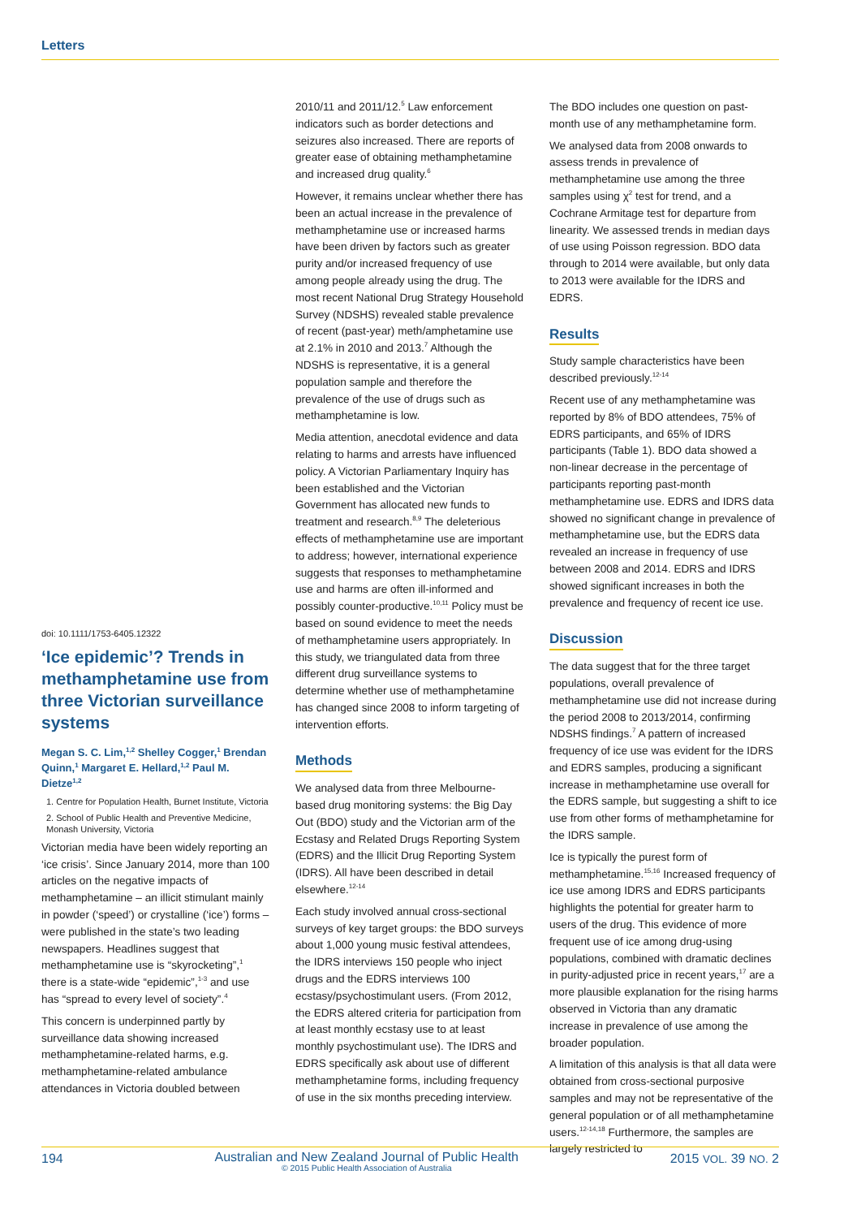Letters
doi: 10.1111/1753-6405.12322
‘Ice epidemic’? Trends in methamphetamine use from three Victorian surveillance systems
Megan S. C. Lim,<sup>1,2</sup> Shelley Cogger,<sup>1</sup> Brendan Quinn,<sup>1</sup> Margaret E. Hellard,<sup>1,2</sup> Paul M. Dietze<sup>1,2</sup>
1. Centre for Population Health, Burnet Institute, Victoria
2. School of Public Health and Preventive Medicine, Monash University, Victoria
Victorian media have been widely reporting an ‘ice crisis’. Since January 2014, more than 100 articles on the negative impacts of methamphetamine – an illicit stimulant mainly in powder (‘speed’) or crystalline (‘ice’) forms – were published in the state’s two leading newspapers. Headlines suggest that methamphetamine use is “skyrocketing”,<sup>1</sup> there is a state-wide “epidemic”,<sup>1-3</sup> and use has “spread to every level of society”.<sup>4</sup>
This concern is underpinned partly by surveillance data showing increased methamphetamine-related harms, e.g. methamphetamine-related ambulance attendances in Victoria doubled between
2010/11 and 2011/12.<sup>5</sup> Law enforcement indicators such as border detections and seizures also increased. There are reports of greater ease of obtaining methamphetamine and increased drug quality.<sup>6</sup>
However, it remains unclear whether there has been an actual increase in the prevalence of methamphetamine use or increased harms have been driven by factors such as greater purity and/or increased frequency of use among people already using the drug. The most recent National Drug Strategy Household Survey (NDSHS) revealed stable prevalence of recent (past-year) meth/amphetamine use at 2.1% in 2010 and 2013.<sup>7</sup> Although the NDSHS is representative, it is a general population sample and therefore the prevalence of the use of drugs such as methamphetamine is low.
Media attention, anecdotal evidence and data relating to harms and arrests have influenced policy. A Victorian Parliamentary Inquiry has been established and the Victorian Government has allocated new funds to treatment and research.<sup>8,9</sup> The deleterious effects of methamphetamine use are important to address; however, international experience suggests that responses to methamphetamine use and harms are often ill-informed and possibly counter-productive.<sup>10,11</sup> Policy must be based on sound evidence to meet the needs of methamphetamine users appropriately. In this study, we triangulated data from three different drug surveillance systems to determine whether use of methamphetamine has changed since 2008 to inform targeting of intervention efforts.
Methods
We analysed data from three Melbourne-based drug monitoring systems: the Big Day Out (BDO) study and the Victorian arm of the Ecstasy and Related Drugs Reporting System (EDRS) and the Illicit Drug Reporting System (IDRS). All have been described in detail elsewhere.<sup>12-14</sup>
Each study involved annual cross-sectional surveys of key target groups: the BDO surveys about 1,000 young music festival attendees, the IDRS interviews 150 people who inject drugs and the EDRS interviews 100 ecstasy/psychostimulant users. (From 2012, the EDRS altered criteria for participation from at least monthly ecstasy use to at least monthly psychostimulant use). The IDRS and EDRS specifically ask about use of different methamphetamine forms, including frequency of use in the six months preceding interview.
The BDO includes one question on past-month use of any methamphetamine form.
We analysed data from 2008 onwards to assess trends in prevalence of methamphetamine use among the three samples using χ<sup>2</sup> test for trend, and a Cochrane Armitage test for departure from linearity. We assessed trends in median days of use using Poisson regression. BDO data through to 2014 were available, but only data to 2013 were available for the IDRS and EDRS.
Results
Study sample characteristics have been described previously.<sup>12-14</sup>
Recent use of any methamphetamine was reported by 8% of BDO attendees, 75% of EDRS participants, and 65% of IDRS participants (Table 1). BDO data showed a non-linear decrease in the percentage of participants reporting past-month methamphetamine use. EDRS and IDRS data showed no significant change in prevalence of methamphetamine use, but the EDRS data revealed an increase in frequency of use between 2008 and 2014. EDRS and IDRS showed significant increases in both the prevalence and frequency of recent ice use.
Discussion
The data suggest that for the three target populations, overall prevalence of methamphetamine use did not increase during the period 2008 to 2013/2014, confirming NDSHS findings.<sup>7</sup> A pattern of increased frequency of ice use was evident for the IDRS and EDRS samples, producing a significant increase in methamphetamine use overall for the EDRS sample, but suggesting a shift to ice use from other forms of methamphetamine for the IDRS sample.
Ice is typically the purest form of methamphetamine.<sup>15,16</sup> Increased frequency of ice use among IDRS and EDRS participants highlights the potential for greater harm to users of the drug. This evidence of more frequent use of ice among drug-using populations, combined with dramatic declines in purity-adjusted price in recent years,<sup>17</sup> are a more plausible explanation for the rising harms observed in Victoria than any dramatic increase in prevalence of use among the broader population.
A limitation of this analysis is that all data were obtained from cross-sectional purposive samples and may not be representative of the general population or of all methamphetamine users.<sup>12-14,18</sup> Furthermore, the samples are largely restricted to
194 Australian and New Zealand Journal of Public Health
© 2015 Public Health Association of Australia 2015 VOL. 39 NO. 2